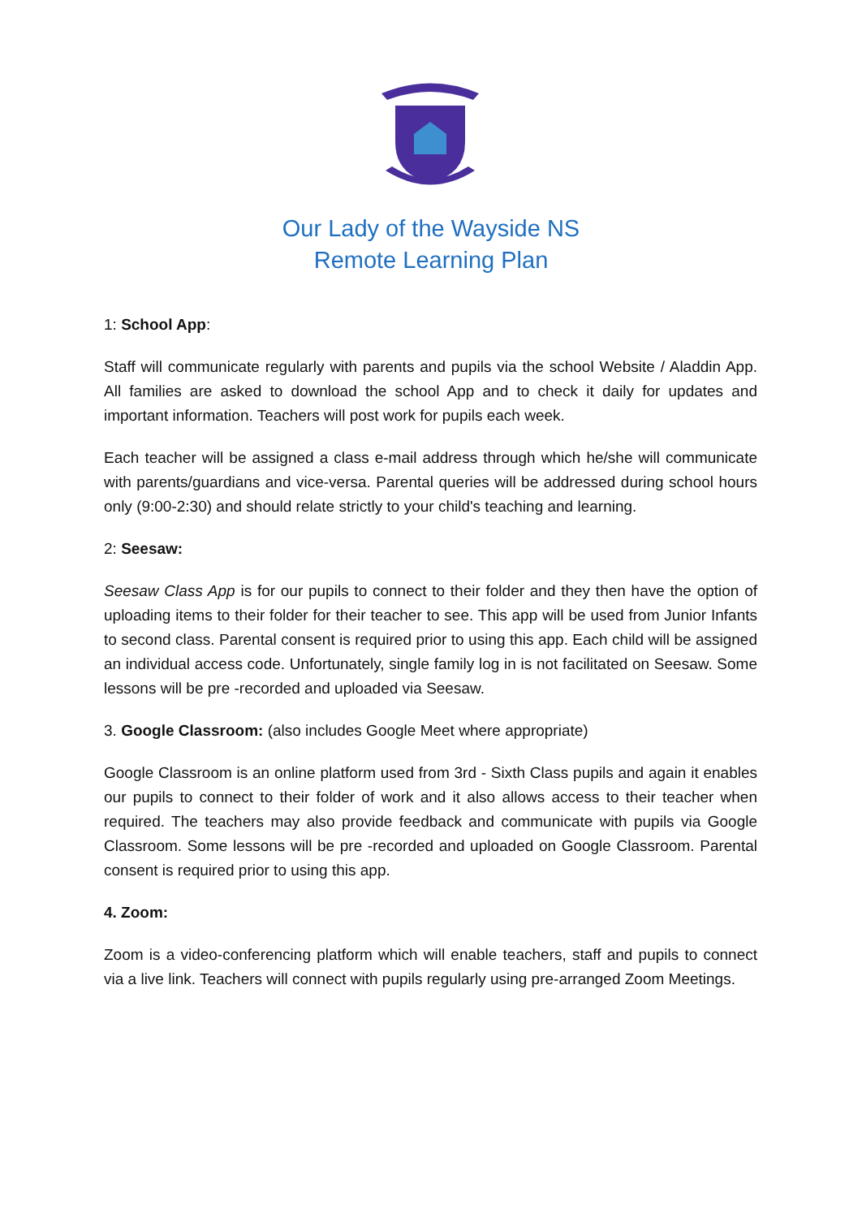Our Lady of the Wayside NS
Remote Learning Plan
1: School App:
Staff will communicate regularly with parents and pupils via the school Website / Aladdin App. All families are asked to download the school App and to check it daily for updates and important information. Teachers will post work for pupils each week.
Each teacher will be assigned a class e-mail address through which he/she will communicate with parents/guardians and vice-versa. Parental queries will be addressed during school hours only (9:00-2:30) and should relate strictly to your child's teaching and learning.
2: Seesaw:
Seesaw Class App is for our pupils to connect to their folder and they then have the option of uploading items to their folder for their teacher to see. This app will be used from Junior Infants to second class. Parental consent is required prior to using this app. Each child will be assigned an individual access code. Unfortunately, single family log in is not facilitated on Seesaw. Some lessons will be pre -recorded and uploaded via Seesaw.
3. Google Classroom: (also includes Google Meet where appropriate)
Google Classroom is an online platform used from 3rd - Sixth Class pupils and again it enables our pupils to connect to their folder of work and it also allows access to their teacher when required. The teachers may also provide feedback and communicate with pupils via Google Classroom. Some lessons will be pre -recorded and uploaded on Google Classroom. Parental consent is required prior to using this app.
4. Zoom:
Zoom is a video-conferencing platform which will enable teachers, staff and pupils to connect via a live link. Teachers will connect with pupils regularly using pre-arranged Zoom Meetings.